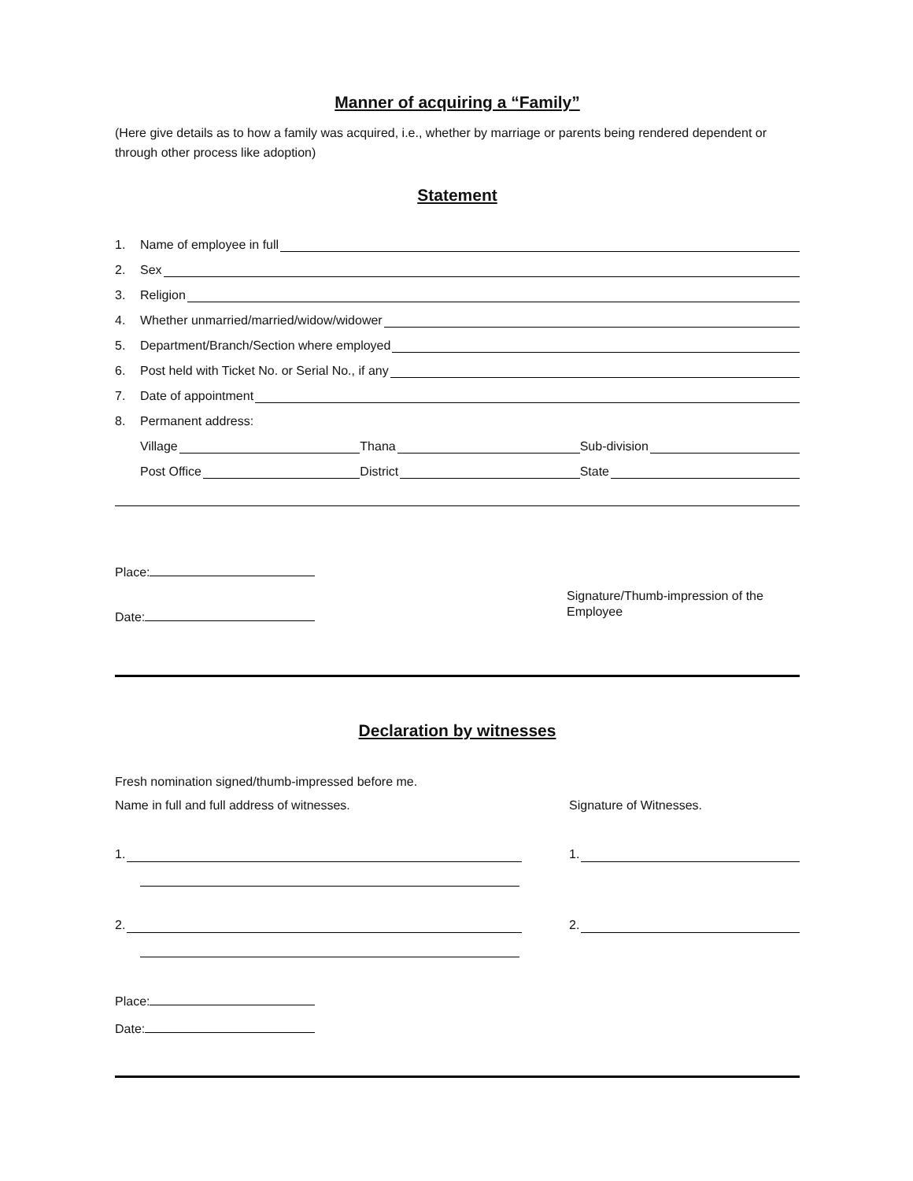Manner of acquiring a “Family”
(Here give details as to how a family was acquired, i.e., whether by marriage or parents being rendered dependent or through other process like adoption)
Statement
1. Name of employee in full
2. Sex
3. Religion
4. Whether unmarried/married/widow/widower
5. Department/Branch/Section where employed
6. Post held with Ticket No. or Serial No., if any
7. Date of appointment
8. Permanent address:
Village
Thana
Sub-division
Post Office
District
State
Place:
Date:
Signature/Thumb-impression of the
Employee
Declaration by witnesses
Fresh nomination signed/thumb-impressed before me.
Name in full and full address of witnesses. Signature of Witnesses.
1. 1.
2. 2.
Place:
Date: